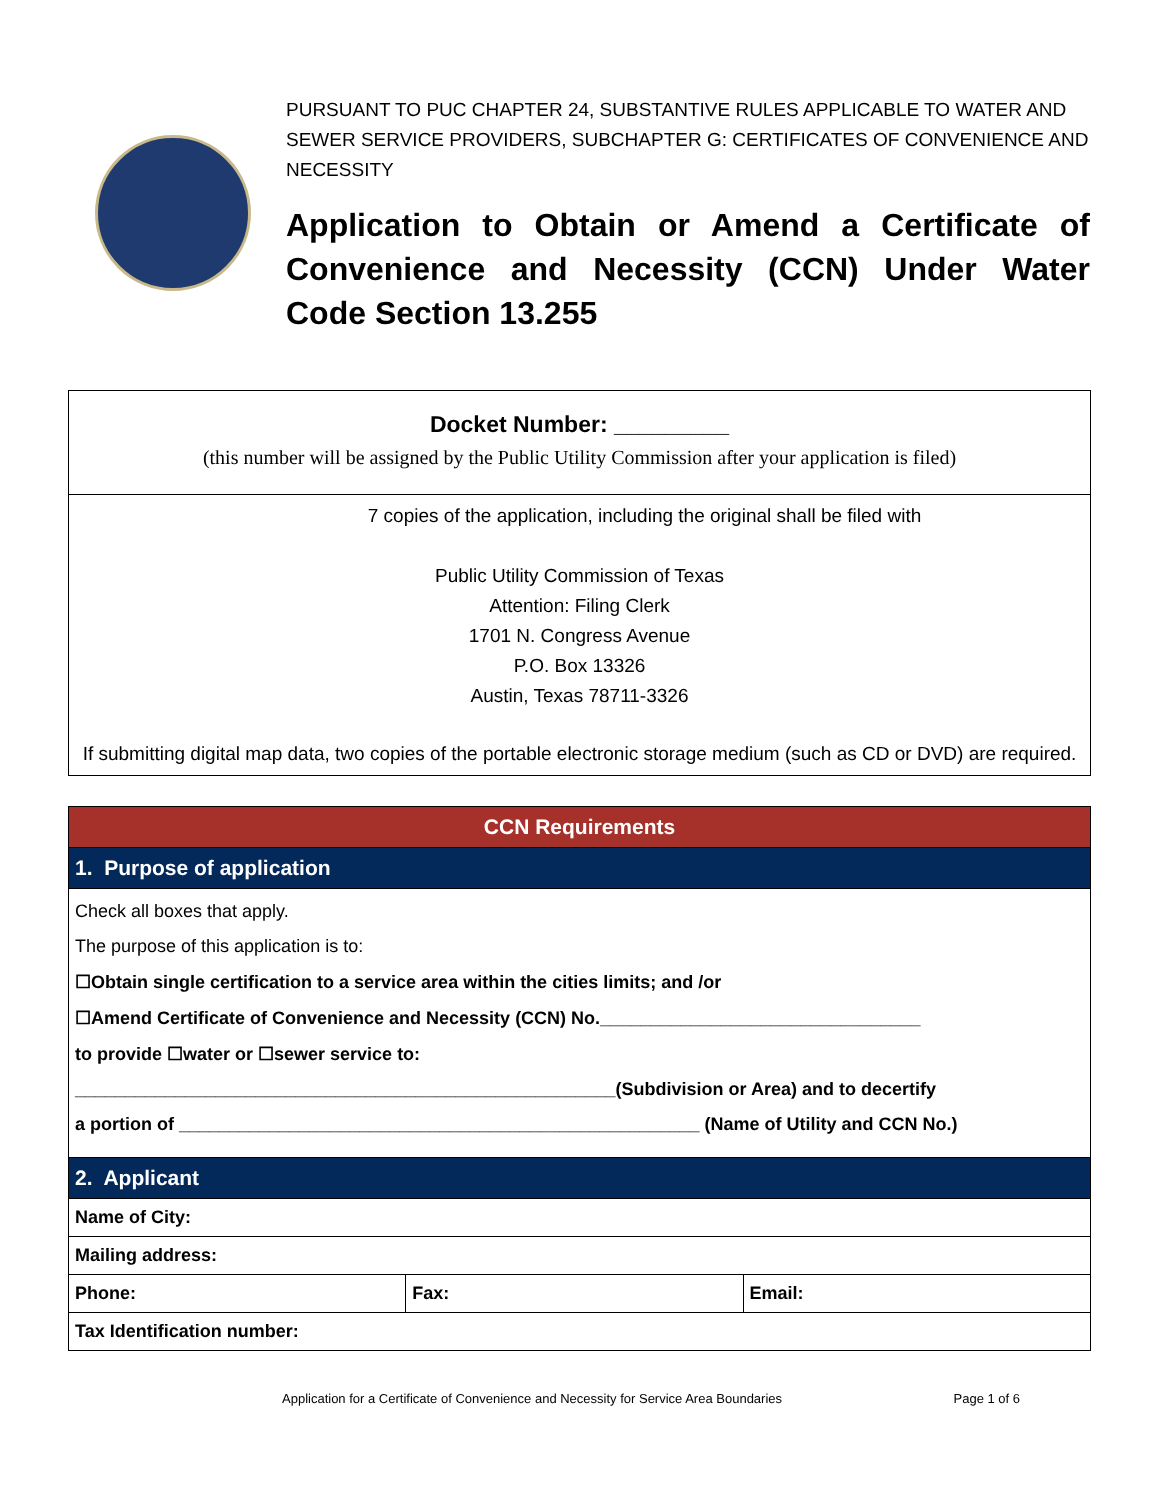PURSUANT TO PUC CHAPTER 24, SUBSTANTIVE RULES APPLICABLE TO WATER AND SEWER SERVICE PROVIDERS, SUBCHAPTER G: CERTIFICATES OF CONVENIENCE AND NECESSITY
Application to Obtain or Amend a Certificate of Convenience and Necessity (CCN) Under Water Code Section 13.255
Docket Number: _________
(this number will be assigned by the Public Utility Commission after your application is filed)
7 copies of the application, including the original shall be filed with
Public Utility Commission of Texas
Attention: Filing Clerk
1701 N. Congress Avenue
P.O. Box 13326
Austin, Texas 78711-3326
If submitting digital map data, two copies of the portable electronic storage medium (such as CD or DVD) are required.
| CCN Requirements | | |
| --- | --- | --- |
| 1. Purpose of application | | |
| Check all boxes that apply. The purpose of this application is to: ☐Obtain single certification to a service area within the cities limits; and /or ☐Amend Certificate of Convenience and Necessity (CCN) No.________________________________ to provide ☐water or ☐sewer service to: ______________________________________________________(Subdivision or Area) and to decertify a portion of ____________________________________________________ (Name of Utility and CCN No.) | | |
| 2. Applicant | | |
| Name of City: | | |
| Mailing address: | | |
| Phone: | Fax: | Email: |
| Tax Identification number: | | |
Application for a Certificate of Convenience and Necessity for Service Area Boundaries Page 1 of 6